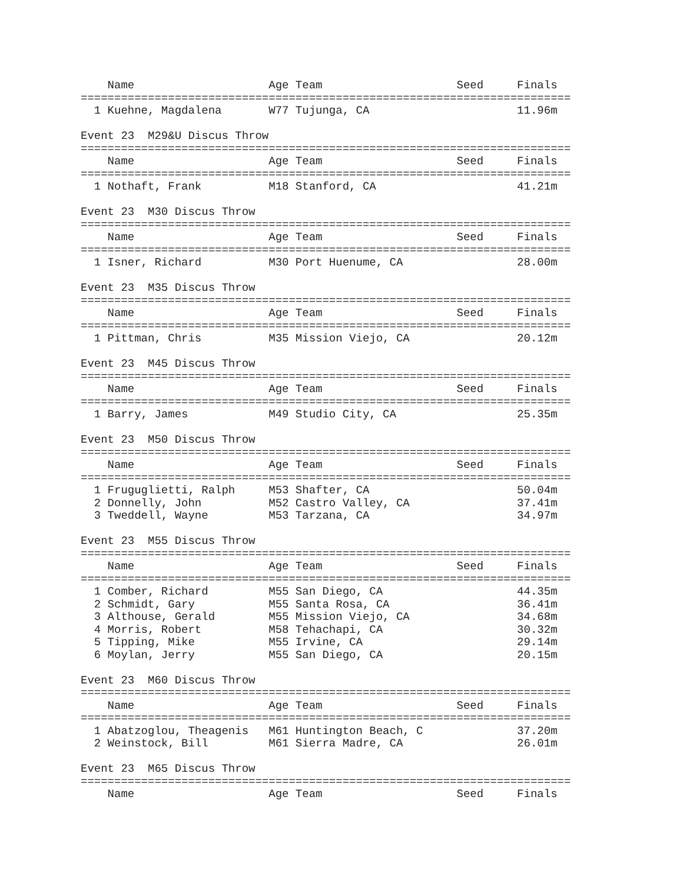Name                    Age Team                    Seed     Finals
=========================================================================
  1 Kuehne, Magdalena       W77 Tujunga, CA                      11.96m

Event 23  M29&U Discus Throw
=========================================================================
    Name                    Age Team                    Seed     Finals
=========================================================================
  1 Nothaft, Frank          M18 Stanford, CA                     41.21m

Event 23  M30 Discus Throw
=========================================================================
    Name                    Age Team                    Seed     Finals
=========================================================================
  1 Isner, Richard          M30 Port Huenume, CA                 28.00m

Event 23  M35 Discus Throw
=========================================================================
    Name                    Age Team                    Seed     Finals
=========================================================================
  1 Pittman, Chris          M35 Mission Viejo, CA                20.12m

Event 23  M45 Discus Throw
=========================================================================
    Name                    Age Team                    Seed     Finals
=========================================================================
  1 Barry, James            M49 Studio City, CA                  25.35m

Event 23  M50 Discus Throw
=========================================================================
    Name                    Age Team                    Seed     Finals
=========================================================================
  1 Fruguglietti, Ralph     M53 Shafter, CA                      50.04m
  2 Donnelly, John          M52 Castro Valley, CA                37.41m
  3 Tweddell, Wayne         M53 Tarzana, CA                      34.97m

Event 23  M55 Discus Throw
=========================================================================
    Name                    Age Team                    Seed     Finals
=========================================================================
  1 Comber, Richard         M55 San Diego, CA                    44.35m
  2 Schmidt, Gary           M55 Santa Rosa, CA                   36.41m
  3 Althouse, Gerald        M55 Mission Viejo, CA                34.68m
  4 Morris, Robert          M58 Tehachapi, CA                    30.32m
  5 Tipping, Mike           M55 Irvine, CA                       29.14m
  6 Moylan, Jerry           M55 San Diego, CA                    20.15m

Event 23  M60 Discus Throw
=========================================================================
    Name                    Age Team                    Seed     Finals
=========================================================================
  1 Abatzoglou, Theagenis   M61 Huntington Beach, C              37.20m
  2 Weinstock, Bill         M61 Sierra Madre, CA                 26.01m

Event 23  M65 Discus Throw
=========================================================================
    Name                    Age Team                    Seed     Finals